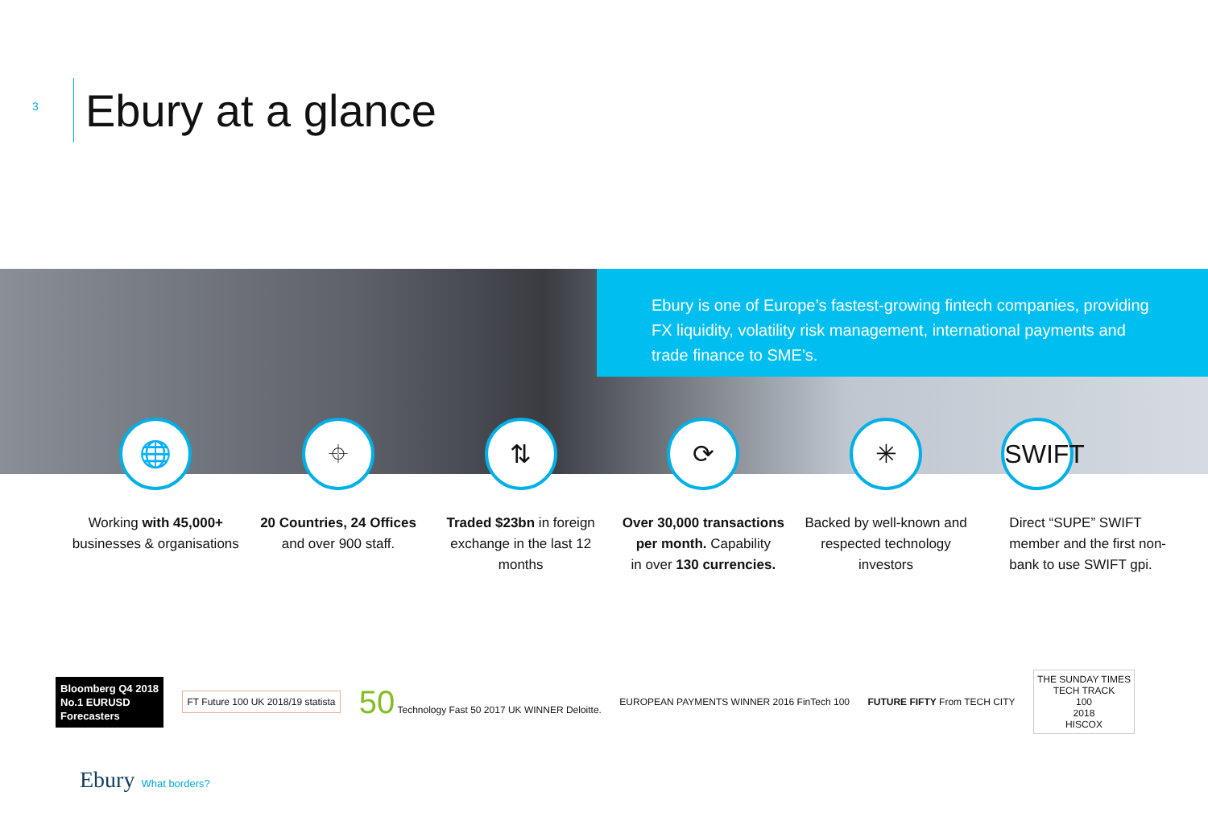3
Ebury at a glance
Ebury is one of Europe’s fastest-growing fintech companies, providing FX liquidity, volatility risk management, international payments and trade finance to SME’s.
🌐
Working with 45,000+ businesses & organisations
⌖
20 Countries, 24 Offices and over 900 staff.
⇅
Traded $23bn in foreign exchange in the last 12 months
⟳
Over 30,000 transactions per month. Capability
in over 130 currencies.
✳
Backed by well-known and respected technology investors
SWIFT
Direct “SUPE” SWIFT member and the first non-bank to use SWIFT gpi.
Bloomberg Q4 2018
No.1 EURUSD
Forecasters
FT Future 100 UK 2018/19 statista
50 Technology Fast 50 2017 UK WINNER Deloitte.
EUROPEAN PAYMENTS WINNER 2016 FinTech 100
FUTURE FIFTY From TECH CITY
THE SUNDAY TIMES
TECH TRACK
100
2018
HISCOX
Ebury What borders?